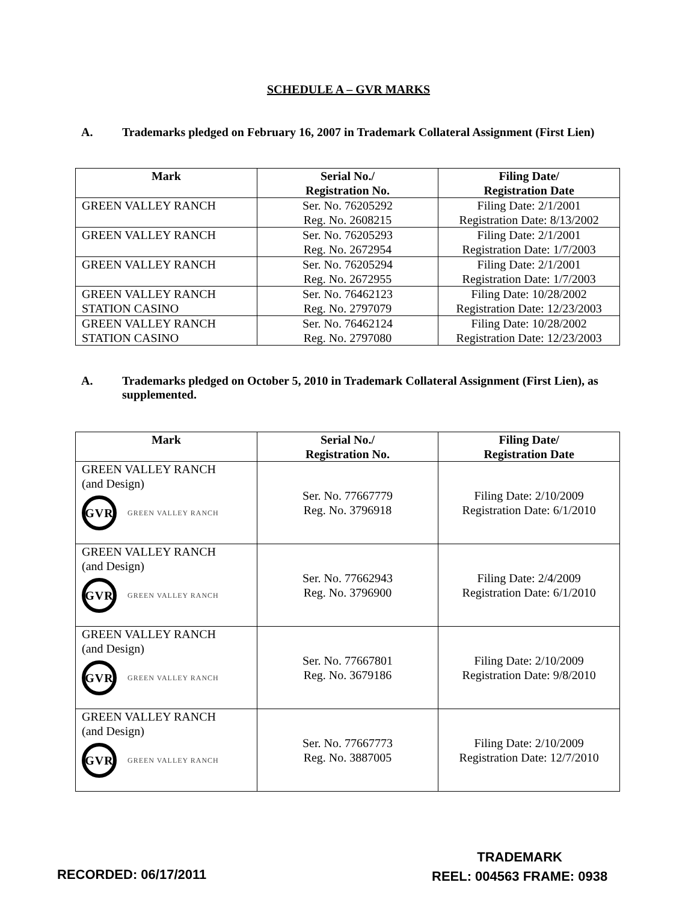SCHEDULE A – GVR MARKS
A. Trademarks pledged on February 16, 2007 in Trademark Collateral Assignment (First Lien)
| Mark | Serial No./ Registration No. | Filing Date/ Registration Date |
| --- | --- | --- |
| GREEN VALLEY RANCH | Ser. No. 76205292 Reg. No. 2608215 | Filing Date: 2/1/2001 Registration Date: 8/13/2002 |
| GREEN VALLEY RANCH | Ser. No. 76205293 Reg. No. 2672954 | Filing Date: 2/1/2001 Registration Date: 1/7/2003 |
| GREEN VALLEY RANCH | Ser. No. 76205294 Reg. No. 2672955 | Filing Date: 2/1/2001 Registration Date: 1/7/2003 |
| GREEN VALLEY RANCH STATION CASINO | Ser. No. 76462123 Reg. No. 2797079 | Filing Date: 10/28/2002 Registration Date: 12/23/2003 |
| GREEN VALLEY RANCH STATION CASINO | Ser. No. 76462124 Reg. No. 2797080 | Filing Date: 10/28/2002 Registration Date: 12/23/2003 |
A. Trademarks pledged on October 5, 2010 in Trademark Collateral Assignment (First Lien), as supplemented.
| Mark | Serial No./ Registration No. | Filing Date/ Registration Date |
| --- | --- | --- |
| GREEN VALLEY RANCH (and Design) GVR GREEN VALLEY RANCH | Ser. No. 77667779 Reg. No. 3796918 | Filing Date: 2/10/2009 Registration Date: 6/1/2010 |
| GREEN VALLEY RANCH (and Design) GVR GREEN VALLEY RANCH | Ser. No. 77662943 Reg. No. 3796900 | Filing Date: 2/4/2009 Registration Date: 6/1/2010 |
| GREEN VALLEY RANCH (and Design) GVR GREEN VALLEY RANCH | Ser. No. 77667801 Reg. No. 3679186 | Filing Date: 2/10/2009 Registration Date: 9/8/2010 |
| GREEN VALLEY RANCH (and Design) GVR GREEN VALLEY RANCH | Ser. No. 77667773 Reg. No. 3887005 | Filing Date: 2/10/2009 Registration Date: 12/7/2010 |
RECORDED: 06/17/2011
TRADEMARK
REEL: 004563 FRAME: 0938